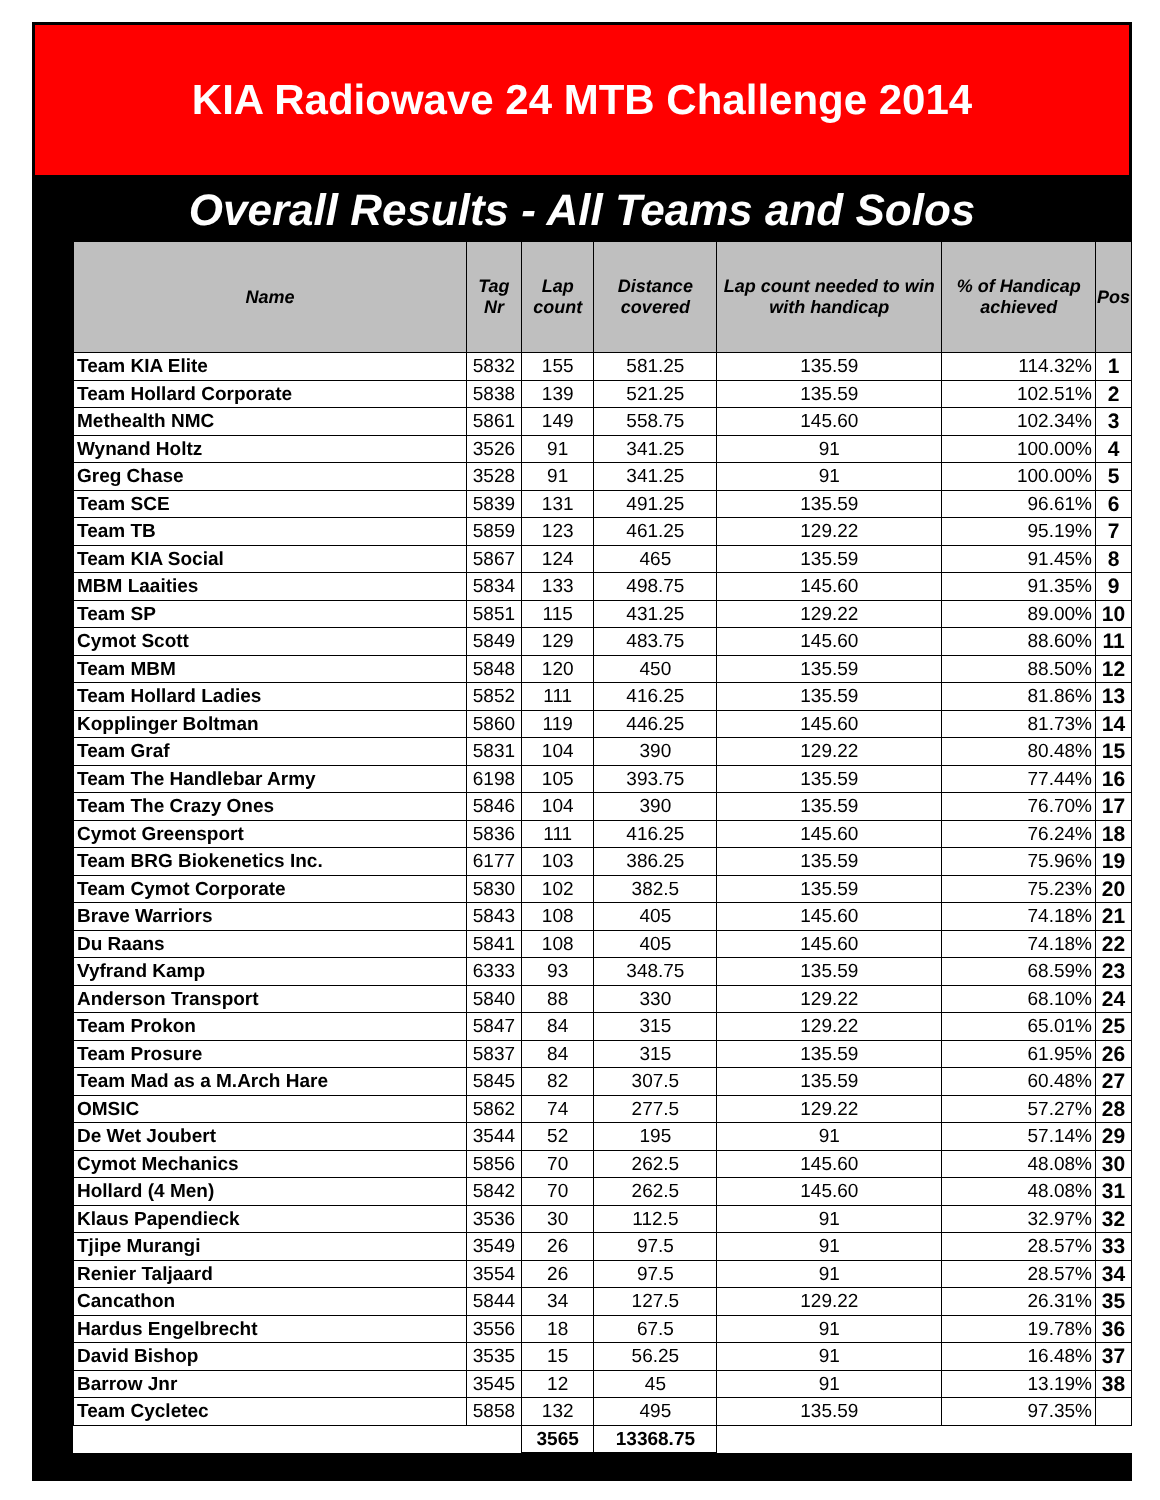KIA Radiowave 24 MTB Challenge 2014
Overall Results - All Teams and Solos
| Name | Tag Nr | Lap count | Distance covered | Lap count needed to win with handicap | % of Handicap achieved | Pos |
| --- | --- | --- | --- | --- | --- | --- |
| Team KIA Elite | 5832 | 155 | 581.25 | 135.59 | 114.32% | 1 |
| Team Hollard Corporate | 5838 | 139 | 521.25 | 135.59 | 102.51% | 2 |
| Methealth NMC | 5861 | 149 | 558.75 | 145.60 | 102.34% | 3 |
| Wynand Holtz | 3526 | 91 | 341.25 | 91 | 100.00% | 4 |
| Greg Chase | 3528 | 91 | 341.25 | 91 | 100.00% | 5 |
| Team SCE | 5839 | 131 | 491.25 | 135.59 | 96.61% | 6 |
| Team TB | 5859 | 123 | 461.25 | 129.22 | 95.19% | 7 |
| Team KIA Social | 5867 | 124 | 465 | 135.59 | 91.45% | 8 |
| MBM Laaities | 5834 | 133 | 498.75 | 145.60 | 91.35% | 9 |
| Team SP | 5851 | 115 | 431.25 | 129.22 | 89.00% | 10 |
| Cymot Scott | 5849 | 129 | 483.75 | 145.60 | 88.60% | 11 |
| Team MBM | 5848 | 120 | 450 | 135.59 | 88.50% | 12 |
| Team Hollard Ladies | 5852 | 111 | 416.25 | 135.59 | 81.86% | 13 |
| Kopplinger Boltman | 5860 | 119 | 446.25 | 145.60 | 81.73% | 14 |
| Team Graf | 5831 | 104 | 390 | 129.22 | 80.48% | 15 |
| Team The Handlebar Army | 6198 | 105 | 393.75 | 135.59 | 77.44% | 16 |
| Team The Crazy Ones | 5846 | 104 | 390 | 135.59 | 76.70% | 17 |
| Cymot Greensport | 5836 | 111 | 416.25 | 145.60 | 76.24% | 18 |
| Team BRG Biokenetics Inc. | 6177 | 103 | 386.25 | 135.59 | 75.96% | 19 |
| Team Cymot Corporate | 5830 | 102 | 382.5 | 135.59 | 75.23% | 20 |
| Brave Warriors | 5843 | 108 | 405 | 145.60 | 74.18% | 21 |
| Du Raans | 5841 | 108 | 405 | 145.60 | 74.18% | 22 |
| Vyfrand Kamp | 6333 | 93 | 348.75 | 135.59 | 68.59% | 23 |
| Anderson Transport | 5840 | 88 | 330 | 129.22 | 68.10% | 24 |
| Team Prokon | 5847 | 84 | 315 | 129.22 | 65.01% | 25 |
| Team Prosure | 5837 | 84 | 315 | 135.59 | 61.95% | 26 |
| Team Mad as a M.Arch Hare | 5845 | 82 | 307.5 | 135.59 | 60.48% | 27 |
| OMSIC | 5862 | 74 | 277.5 | 129.22 | 57.27% | 28 |
| De Wet Joubert | 3544 | 52 | 195 | 91 | 57.14% | 29 |
| Cymot Mechanics | 5856 | 70 | 262.5 | 145.60 | 48.08% | 30 |
| Hollard (4 Men) | 5842 | 70 | 262.5 | 145.60 | 48.08% | 31 |
| Klaus Papendieck | 3536 | 30 | 112.5 | 91 | 32.97% | 32 |
| Tjipe Murangi | 3549 | 26 | 97.5 | 91 | 28.57% | 33 |
| Renier Taljaard | 3554 | 26 | 97.5 | 91 | 28.57% | 34 |
| Cancathon | 5844 | 34 | 127.5 | 129.22 | 26.31% | 35 |
| Hardus Engelbrecht | 3556 | 18 | 67.5 | 91 | 19.78% | 36 |
| David Bishop | 3535 | 15 | 56.25 | 91 | 16.48% | 37 |
| Barrow Jnr | 3545 | 12 | 45 | 91 | 13.19% | 38 |
| Team Cycletec | 5858 | 132 | 495 | 135.59 | 97.35% | |
| | | 3565 | 13368.75 | | | |